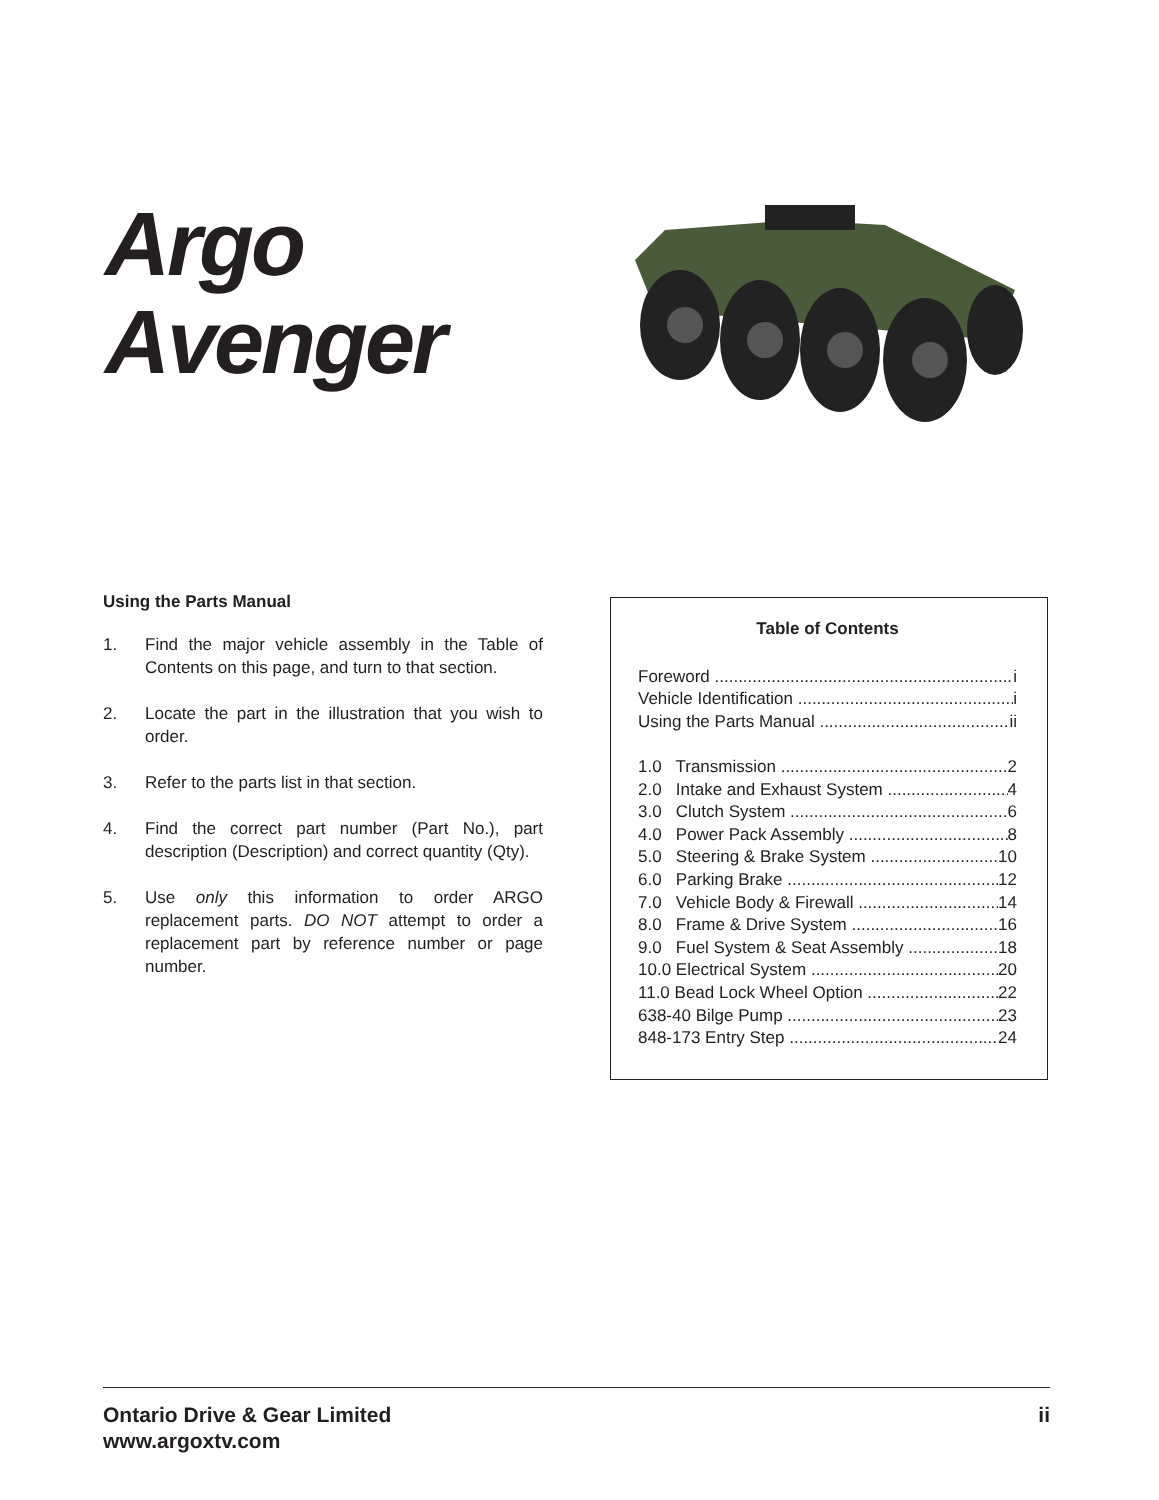Argo
Avenger
Using the Parts Manual
1. Find the major vehicle assembly in the Table of Contents on this page, and turn to that section.
2. Locate the part in the illustration that you wish to order.
3. Refer to the parts list in that section.
4. Find the correct part number (Part No.), part description (Description) and correct quantity (Qty).
5. Use only this information to order ARGO replacement parts. DO NOT attempt to order a replacement part by reference number or page number.
Table of Contents
Foreword i
Vehicle Identification i
Using the Parts Manual ii
1.0 Transmission 2
2.0 Intake and Exhaust System 4
3.0 Clutch System 6
4.0 Power Pack Assembly 8
5.0 Steering & Brake System 10
6.0 Parking Brake 12
7.0 Vehicle Body & Firewall 14
8.0 Frame & Drive System 16
9.0 Fuel System & Seat Assembly 18
10.0 Electrical System 20
11.0 Bead Lock Wheel Option 22
638-40 Bilge Pump 23
848-173 Entry Step 24
Ontario Drive & Gear Limited
www.argoxtv.com ii